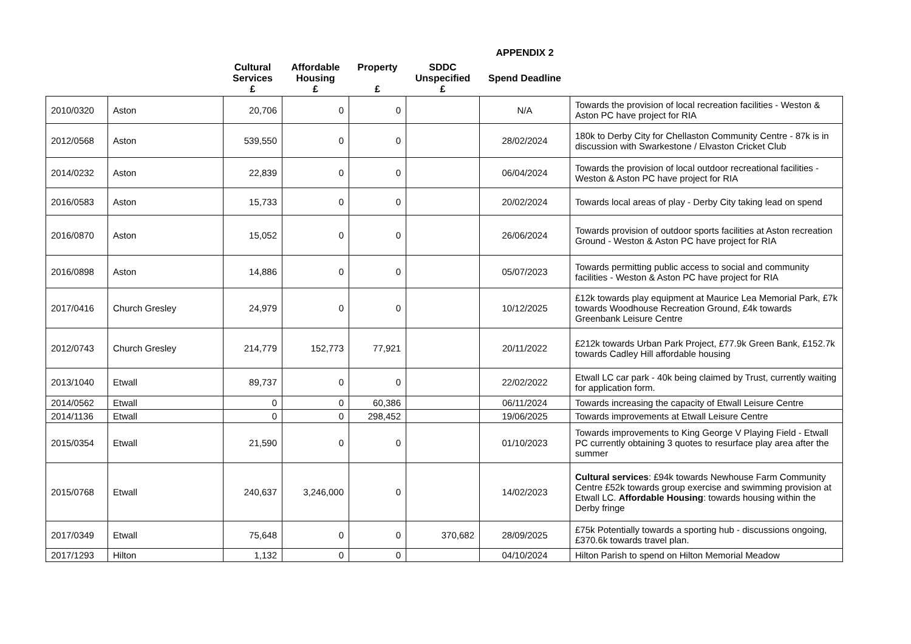| | | | | | | APPENDIX 2 | |
| --- | --- | --- | --- | --- | --- | --- | --- |
| | | Cultural Services £ | Affordable Housing £ | Property £ | SDDC Unspecified £ | Spend Deadline | |
| 2010/0320 | Aston | 20,706 | 0 | 0 | | N/A | Towards the provision of local recreation facilities - Weston & Aston PC have project for RIA |
| 2012/0568 | Aston | 539,550 | 0 | 0 | | 28/02/2024 | 180k to Derby City for Chellaston Community Centre - 87k is in discussion with Swarkestone / Elvaston Cricket Club |
| 2014/0232 | Aston | 22,839 | 0 | 0 | | 06/04/2024 | Towards the provision of local outdoor recreational facilities - Weston & Aston PC have project for RIA |
| 2016/0583 | Aston | 15,733 | 0 | 0 | | 20/02/2024 | Towards local areas of play - Derby City taking lead on spend |
| 2016/0870 | Aston | 15,052 | 0 | 0 | | 26/06/2024 | Towards provision of outdoor sports facilities at Aston recreation Ground - Weston & Aston PC have project for RIA |
| 2016/0898 | Aston | 14,886 | 0 | 0 | | 05/07/2023 | Towards permitting public access to social and community facilities - Weston & Aston PC have project for RIA |
| 2017/0416 | Church Gresley | 24,979 | 0 | 0 | | 10/12/2025 | £12k towards play equipment at Maurice Lea Memorial Park, £7k towards Woodhouse Recreation Ground, £4k towards Greenbank Leisure Centre |
| 2012/0743 | Church Gresley | 214,779 | 152,773 | 77,921 | | 20/11/2022 | £212k towards Urban Park Project, £77.9k Green Bank, £152.7k towards Cadley Hill affordable housing |
| 2013/1040 | Etwall | 89,737 | 0 | 0 | | 22/02/2022 | Etwall LC car park - 40k being claimed by Trust, currently waiting for application form. |
| 2014/0562 | Etwall | 0 | 0 | 60,386 | | 06/11/2024 | Towards increasing the capacity of Etwall Leisure Centre |
| 2014/1136 | Etwall | 0 | 0 | 298,452 | | 19/06/2025 | Towards improvements at Etwall Leisure Centre |
| 2015/0354 | Etwall | 21,590 | 0 | 0 | | 01/10/2023 | Towards improvements to King George V Playing Field - Etwall PC currently obtaining 3 quotes to resurface play area after the summer |
| 2015/0768 | Etwall | 240,637 | 3,246,000 | 0 | | 14/02/2023 | Cultural services : £94k towards Newhouse Farm Community Centre £52k towards group exercise and swimming provision at Etwall LC. Affordable Housing : towards housing within the Derby fringe |
| 2017/0349 | Etwall | 75,648 | 0 | 0 | 370,682 | 28/09/2025 | £75k Potentially towards a sporting hub - discussions ongoing, £370.6k towards travel plan. |
| 2017/1293 | Hilton | 1,132 | 0 | 0 | | 04/10/2024 | Hilton Parish to spend on Hilton Memorial Meadow |